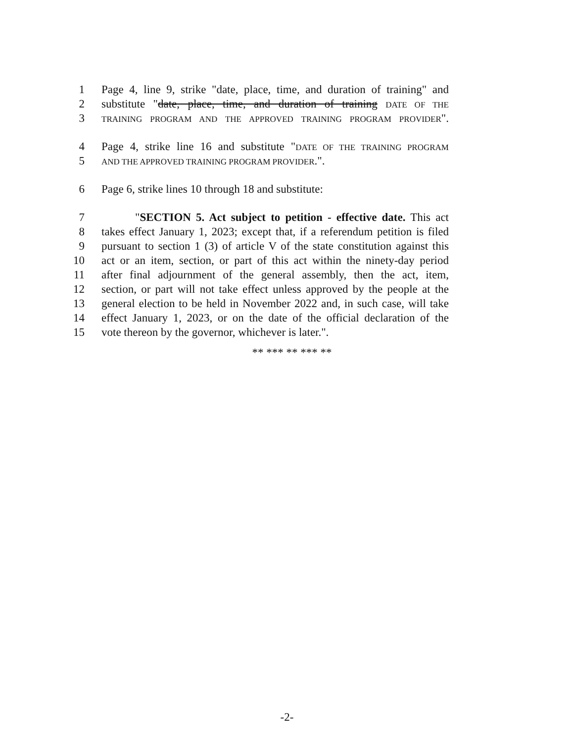1 Page 4, line 9, strike "date, place, time, and duration of training" and
2 substitute "date, place, time, and duration of training DATE OF THE
3 TRAINING PROGRAM AND THE APPROVED TRAINING PROGRAM PROVIDER".
4 Page 4, strike line 16 and substitute "DATE OF THE TRAINING PROGRAM
5 AND THE APPROVED TRAINING PROGRAM PROVIDER.".
6 Page 6, strike lines 10 through 18 and substitute:
7 "SECTION 5. Act subject to petition - effective date. This act
8 takes effect January 1, 2023; except that, if a referendum petition is filed
9 pursuant to section 1 (3) of article V of the state constitution against this
10 act or an item, section, or part of this act within the ninety-day period
11 after final adjournment of the general assembly, then the act, item,
12 section, or part will not take effect unless approved by the people at the
13 general election to be held in November 2022 and, in such case, will take
14 effect January 1, 2023, or on the date of the official declaration of the
15 vote thereon by the governor, whichever is later.".
** *** ** *** **
-2-